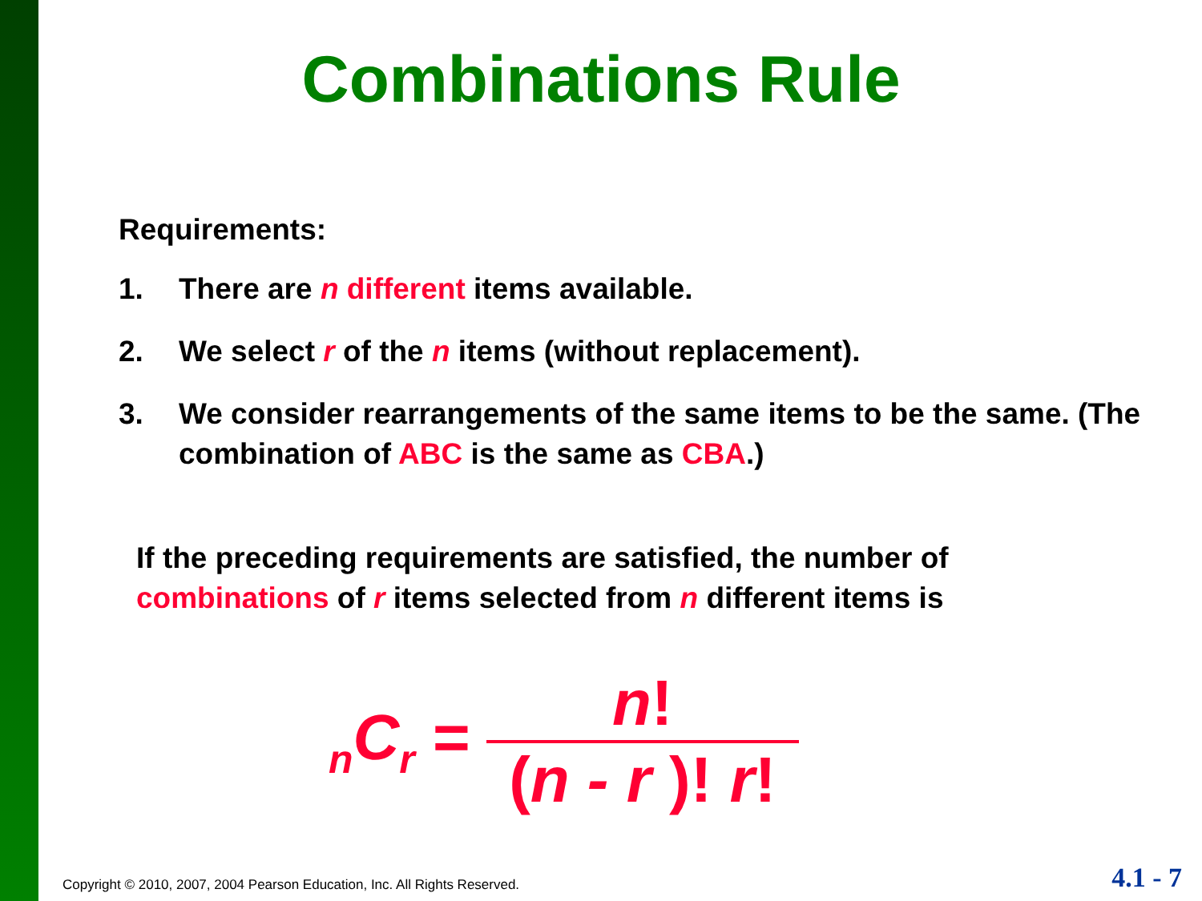Combinations Rule
Requirements:
1. There are n different items available.
2. We select r of the n items (without replacement).
3. We consider rearrangements of the same items to be the same. (The combination of ABC is the same as CBA.)
If the preceding requirements are satisfied, the number of combinations of r items selected from n different items is
<sub>n</sub>C<sub>r</sub> = n! (n - r )! r!
Copyright © 2010, 2007, 2004 Pearson Education, Inc. All Rights Reserved.
4.1 - 7